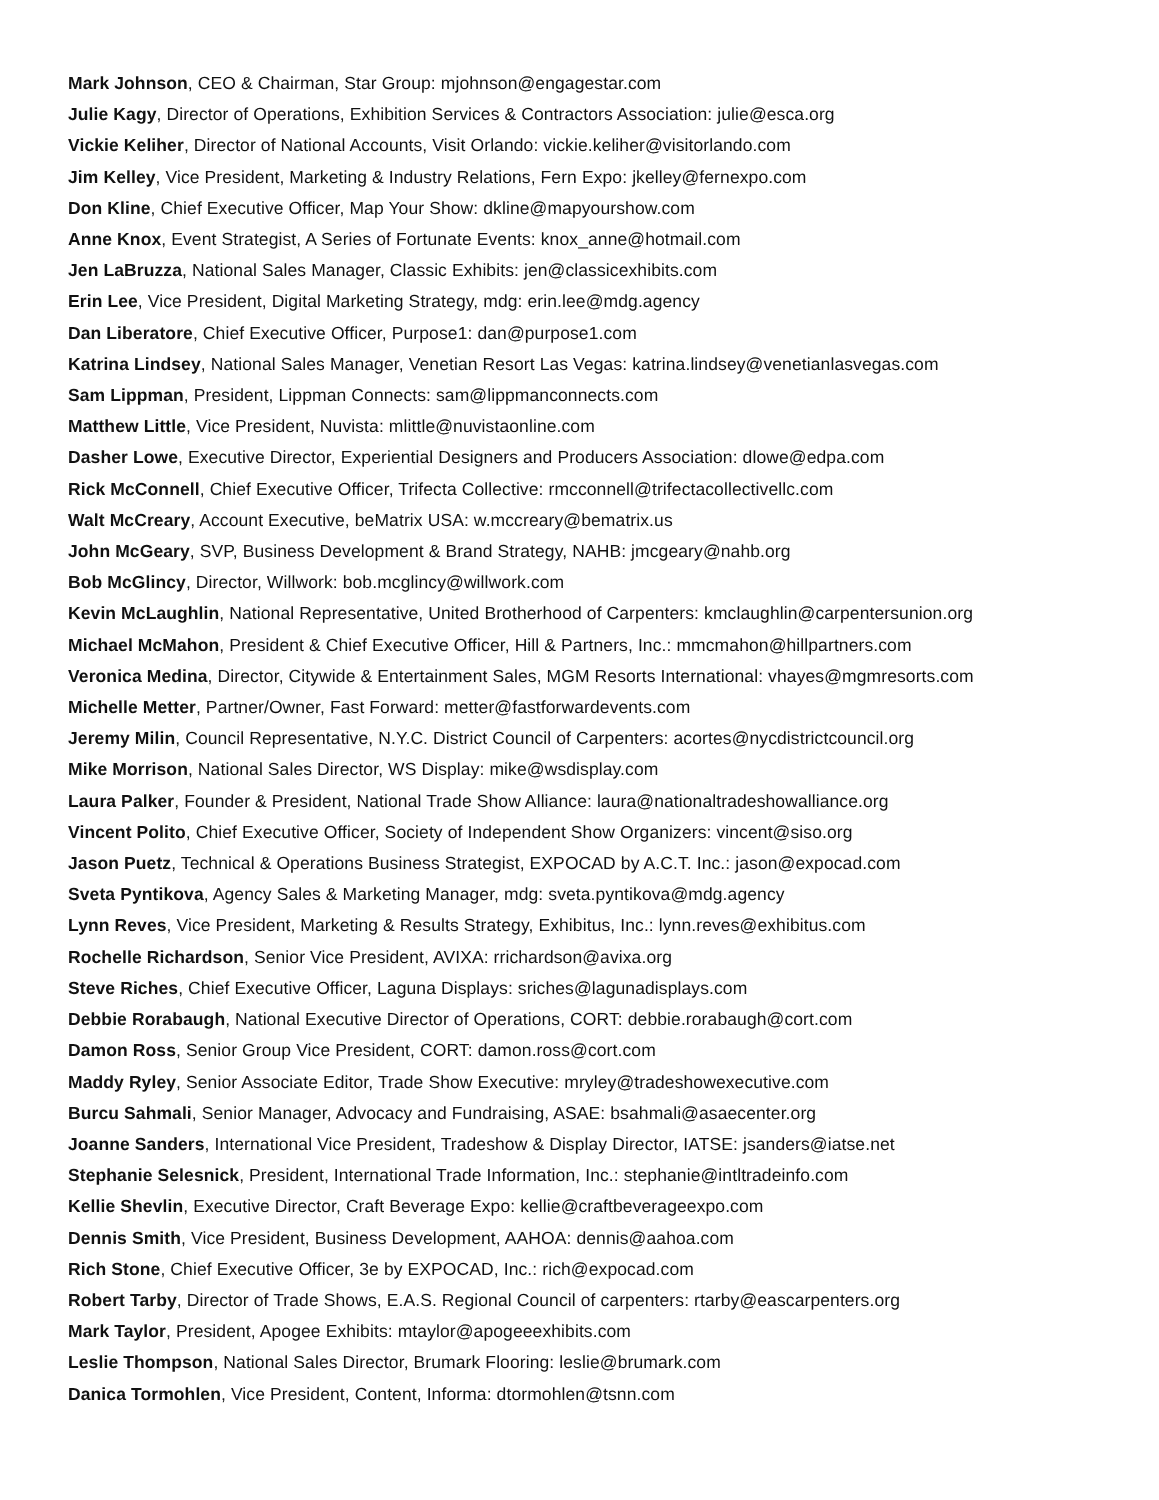Mark Johnson, CEO & Chairman, Star Group: mjohnson@engagestar.com
Julie Kagy, Director of Operations, Exhibition Services & Contractors Association: julie@esca.org
Vickie Keliher, Director of National Accounts, Visit Orlando: vickie.keliher@visitorlando.com
Jim Kelley, Vice President, Marketing & Industry Relations, Fern Expo: jkelley@fernexpo.com
Don Kline, Chief Executive Officer, Map Your Show: dkline@mapyourshow.com
Anne Knox, Event Strategist, A Series of Fortunate Events: knox_anne@hotmail.com
Jen LaBruzza, National Sales Manager, Classic Exhibits: jen@classicexhibits.com
Erin Lee, Vice President, Digital Marketing Strategy, mdg: erin.lee@mdg.agency
Dan Liberatore, Chief Executive Officer, Purpose1: dan@purpose1.com
Katrina Lindsey, National Sales Manager, Venetian Resort Las Vegas: katrina.lindsey@venetianlasvegas.com
Sam Lippman, President, Lippman Connects: sam@lippmanconnects.com
Matthew Little, Vice President, Nuvista: mlittle@nuvistaonline.com
Dasher Lowe, Executive Director, Experiential Designers and Producers Association: dlowe@edpa.com
Rick McConnell, Chief Executive Officer, Trifecta Collective: rmcconnell@trifectacollectivellc.com
Walt McCreary, Account Executive, beMatrix USA: w.mccreary@bematrix.us
John McGeary, SVP, Business Development & Brand Strategy, NAHB: jmcgeary@nahb.org
Bob McGlincy, Director, Willwork: bob.mcglincy@willwork.com
Kevin McLaughlin, National Representative, United Brotherhood of Carpenters: kmclaughlin@carpentersunion.org
Michael McMahon, President & Chief Executive Officer, Hill & Partners, Inc.: mmcmahon@hillpartners.com
Veronica Medina, Director, Citywide & Entertainment Sales, MGM Resorts International: vhayes@mgmresorts.com
Michelle Metter, Partner/Owner, Fast Forward: metter@fastforwardevents.com
Jeremy Milin, Council Representative, N.Y.C. District Council of Carpenters: acortes@nycdistrictcouncil.org
Mike Morrison, National Sales Director, WS Display: mike@wsdisplay.com
Laura Palker, Founder & President, National Trade Show Alliance: laura@nationaltradeshowalliance.org
Vincent Polito, Chief Executive Officer, Society of Independent Show Organizers: vincent@siso.org
Jason Puetz, Technical & Operations Business Strategist, EXPOCAD by A.C.T. Inc.: jason@expocad.com
Sveta Pyntikova, Agency Sales & Marketing Manager, mdg: sveta.pyntikova@mdg.agency
Lynn Reves, Vice President, Marketing & Results Strategy, Exhibitus, Inc.: lynn.reves@exhibitus.com
Rochelle Richardson, Senior Vice President, AVIXA: rrichardson@avixa.org
Steve Riches, Chief Executive Officer, Laguna Displays: sriches@lagunadisplays.com
Debbie Rorabaugh, National Executive Director of Operations, CORT: debbie.rorabaugh@cort.com
Damon Ross, Senior Group Vice President, CORT: damon.ross@cort.com
Maddy Ryley, Senior Associate Editor, Trade Show Executive: mryley@tradeshowexecutive.com
Burcu Sahmali, Senior Manager, Advocacy and Fundraising, ASAE: bsahmali@asaecenter.org
Joanne Sanders, International Vice President, Tradeshow & Display Director, IATSE: jsanders@iatse.net
Stephanie Selesnick, President, International Trade Information, Inc.: stephanie@intltradeinfo.com
Kellie Shevlin, Executive Director, Craft Beverage Expo: kellie@craftbeverageexpo.com
Dennis Smith, Vice President, Business Development, AAHOA: dennis@aahoa.com
Rich Stone, Chief Executive Officer, 3e by EXPOCAD, Inc.: rich@expocad.com
Robert Tarby, Director of Trade Shows, E.A.S. Regional Council of carpenters: rtarby@eascarpenters.org
Mark Taylor, President, Apogee Exhibits: mtaylor@apogeeexhibits.com
Leslie Thompson, National Sales Director, Brumark Flooring: leslie@brumark.com
Danica Tormohlen, Vice President, Content, Informa: dtormohlen@tsnn.com